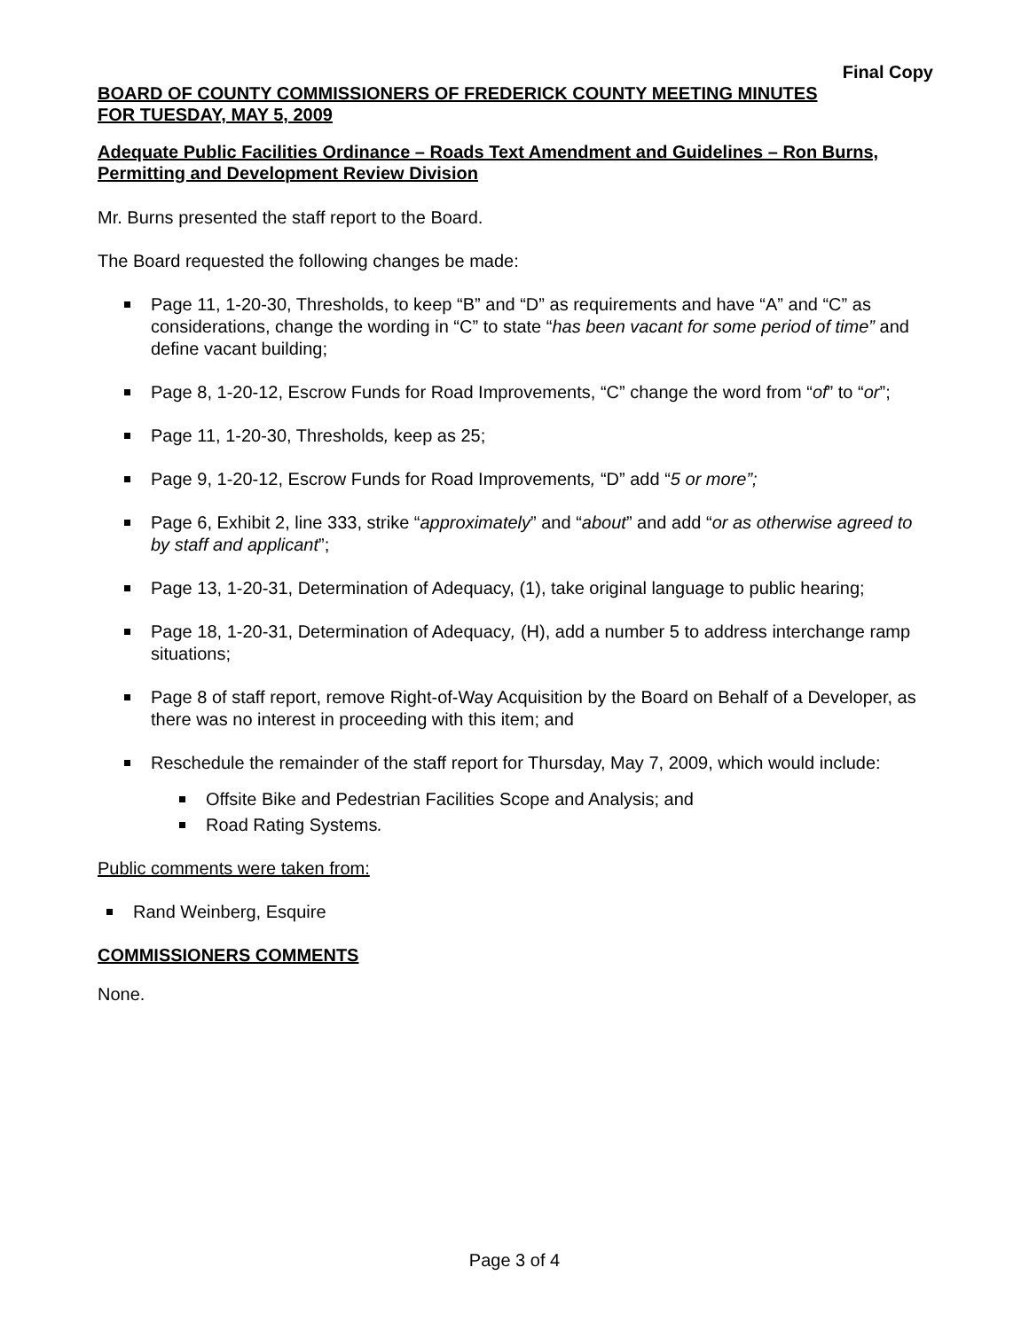Final Copy
BOARD OF COUNTY COMMISSIONERS OF FREDERICK COUNTY MEETING MINUTES
FOR TUESDAY, MAY 5, 2009
Adequate Public Facilities Ordinance – Roads Text Amendment and Guidelines – Ron Burns, Permitting and Development Review Division
Mr. Burns presented the staff report to the Board.
The Board requested the following changes be made:
Page 11, 1-20-30, Thresholds, to keep “B” and “D” as requirements and have “A” and “C” as considerations, change the wording in “C” to state “has been vacant for some period of time” and define vacant building;
Page 8, 1-20-12, Escrow Funds for Road Improvements, “C” change the word from “of” to “or”;
Page 11, 1-20-30, Thresholds, keep as 25;
Page 9, 1-20-12, Escrow Funds for Road Improvements, “D” add “5 or more”;
Page 6, Exhibit 2, line 333, strike “approximately” and “about” and add “or as otherwise agreed to by staff and applicant”;
Page 13, 1-20-31, Determination of Adequacy, (1), take original language to public hearing;
Page 18, 1-20-31, Determination of Adequacy, (H), add a number 5 to address interchange ramp situations;
Page 8 of staff report, remove Right-of-Way Acquisition by the Board on Behalf of a Developer, as there was no interest in proceeding with this item; and
Reschedule the remainder of the staff report for Thursday, May 7, 2009, which would include:
Offsite Bike and Pedestrian Facilities Scope and Analysis; and
Road Rating Systems.
Public comments were taken from:
Rand Weinberg, Esquire
COMMISSIONERS COMMENTS
None.
Page 3 of 4